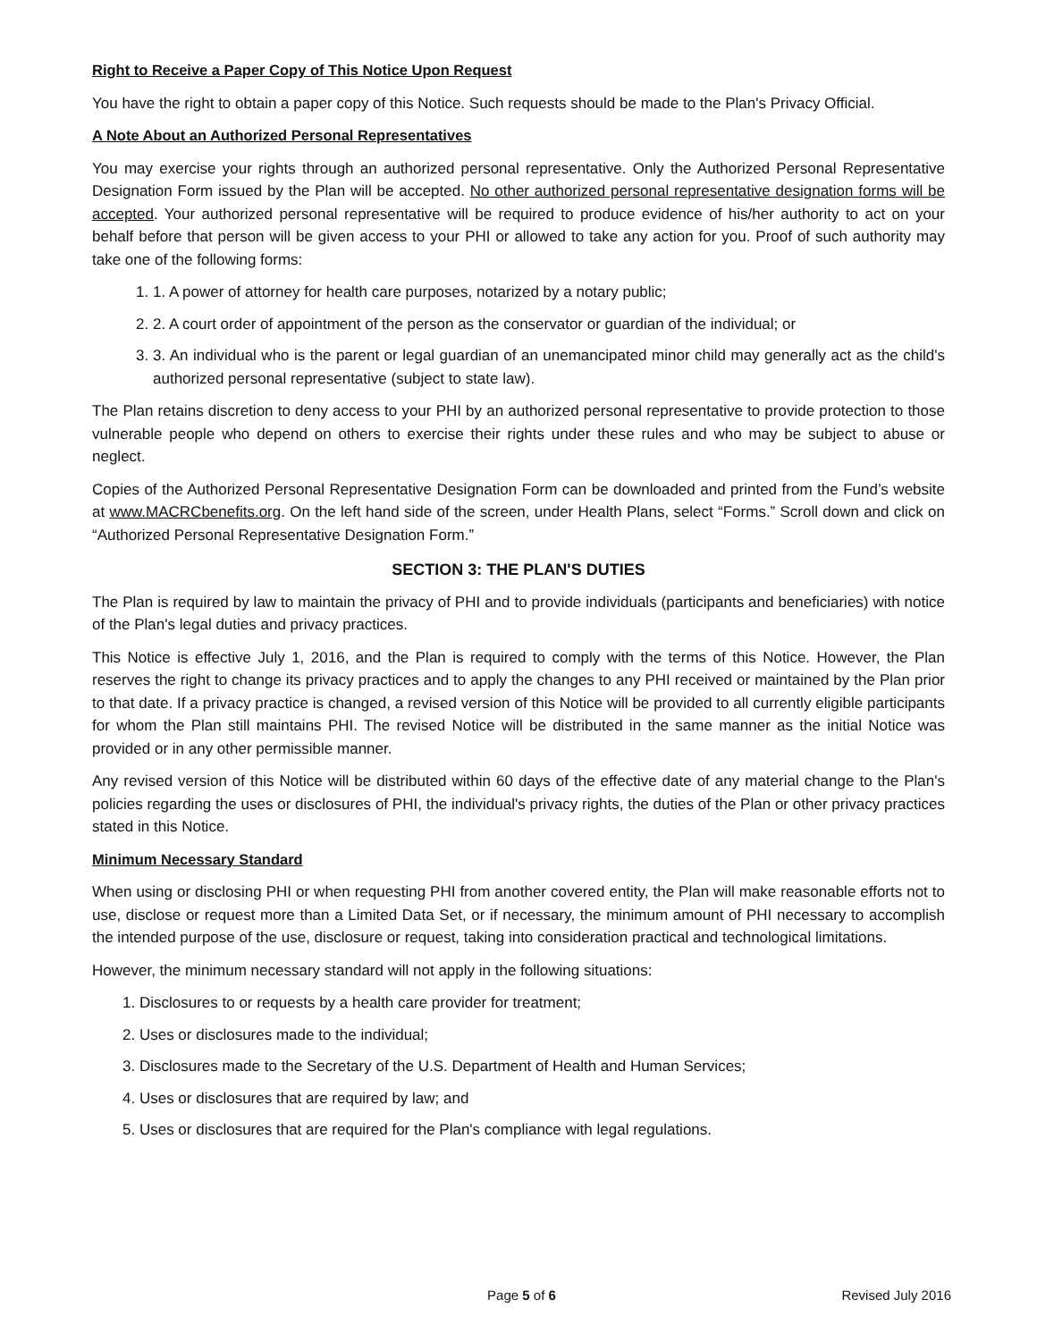Right to Receive a Paper Copy of This Notice Upon Request
You have the right to obtain a paper copy of this Notice. Such requests should be made to the Plan's Privacy Official.
A Note About an Authorized Personal Representatives
You may exercise your rights through an authorized personal representative. Only the Authorized Personal Representative Designation Form issued by the Plan will be accepted. No other authorized personal representative designation forms will be accepted. Your authorized personal representative will be required to produce evidence of his/her authority to act on your behalf before that person will be given access to your PHI or allowed to take any action for you. Proof of such authority may take one of the following forms:
1. 1. A power of attorney for health care purposes, notarized by a notary public;
2. 2. A court order of appointment of the person as the conservator or guardian of the individual; or
3. 3. An individual who is the parent or legal guardian of an unemancipated minor child may generally act as the child's authorized personal representative (subject to state law).
The Plan retains discretion to deny access to your PHI by an authorized personal representative to provide protection to those vulnerable people who depend on others to exercise their rights under these rules and who may be subject to abuse or neglect.
Copies of the Authorized Personal Representative Designation Form can be downloaded and printed from the Fund’s website at www.MACRCbenefits.org. On the left hand side of the screen, under Health Plans, select “Forms.” Scroll down and click on “Authorized Personal Representative Designation Form.”
SECTION 3: THE PLAN'S DUTIES
The Plan is required by law to maintain the privacy of PHI and to provide individuals (participants and beneficiaries) with notice of the Plan's legal duties and privacy practices.
This Notice is effective July 1, 2016, and the Plan is required to comply with the terms of this Notice. However, the Plan reserves the right to change its privacy practices and to apply the changes to any PHI received or maintained by the Plan prior to that date. If a privacy practice is changed, a revised version of this Notice will be provided to all currently eligible participants for whom the Plan still maintains PHI. The revised Notice will be distributed in the same manner as the initial Notice was provided or in any other permissible manner.
Any revised version of this Notice will be distributed within 60 days of the effective date of any material change to the Plan's policies regarding the uses or disclosures of PHI, the individual's privacy rights, the duties of the Plan or other privacy practices stated in this Notice.
Minimum Necessary Standard
When using or disclosing PHI or when requesting PHI from another covered entity, the Plan will make reasonable efforts not to use, disclose or request more than a Limited Data Set, or if necessary, the minimum amount of PHI necessary to accomplish the intended purpose of the use, disclosure or request, taking into consideration practical and technological limitations.
However, the minimum necessary standard will not apply in the following situations:
1. Disclosures to or requests by a health care provider for treatment;
2. Uses or disclosures made to the individual;
3. Disclosures made to the Secretary of the U.S. Department of Health and Human Services;
4. Uses or disclosures that are required by law; and
5. Uses or disclosures that are required for the Plan's compliance with legal regulations.
Page 5 of 6 Revised July 2016